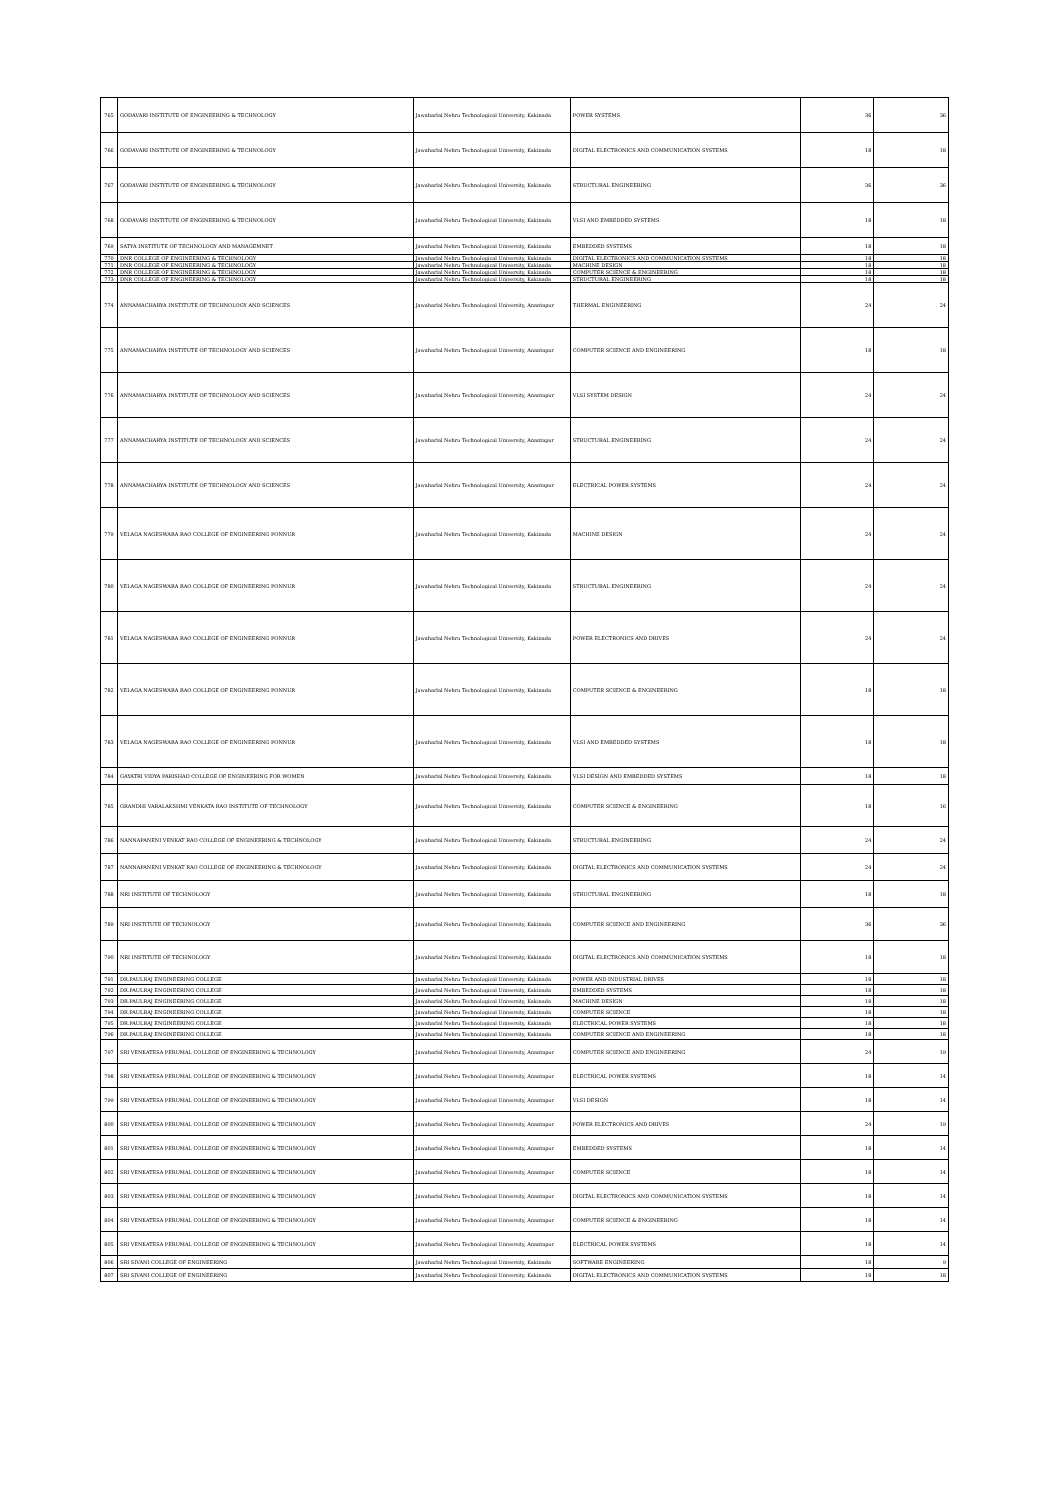| 765 | GODAVARI INSTITUTE OF ENGINEERING & TECHNOLOGY | Jawaharlal Nehru Technological University, Kakinada | POWER SYSTEMS | 36 | 36 |
| 766 | GODAVARI INSTITUTE OF ENGINEERING & TECHNOLOGY | Jawaharlal Nehru Technological University, Kakinada | DIGITAL ELECTRONICS AND COMMUNICATION SYSTEMS | 18 | 18 |
| 767 | GODAVARI INSTITUTE OF ENGINEERING & TECHNOLOGY | Jawaharlal Nehru Technological University, Kakinada | STRUCTURAL ENGINEERING | 36 | 36 |
| 768 | GODAVARI INSTITUTE OF ENGINEERING & TECHNOLOGY | Jawaharlal Nehru Technological University, Kakinada | VLSI AND EMBEDDED SYSTEMS | 18 | 18 |
| 769 | SATYA INSTITUTE OF TECHNOLOGY AND MANAGEMNET | Jawaharlal Nehru Technological University, Kakinada | EMBEDDED SYSTEMS | 18 | 18 |
| 770 | DNR COLLEGE OF ENGINEERING & TECHNOLOGY | Jawaharlal Nehru Technological University, Kakinada | DIGITAL ELECTRONICS AND COMMUNICATION SYSTEMS | 18 | 18 |
| 771 | DNR COLLEGE OF ENGINEERING & TECHNOLOGY | Jawaharlal Nehru Technological University, Kakinada | MACHINE DESIGN | 18 | 18 |
| 772 | DNR COLLEGE OF ENGINEERING & TECHNOLOGY | Jawaharlal Nehru Technological University, Kakinada | COMPUTER SCIENCE & ENGINEERING | 18 | 18 |
| 773 | DNR COLLEGE OF ENGINEERING & TECHNOLOGY | Jawaharlal Nehru Technological University, Kakinada | STRUCTURAL ENGINEERING | 18 | 18 |
| 774 | ANNAMACHARYA INSTITUTE OF TECHNOLOGY AND SCIENCES | Jawaharlal Nehru Technological University, Anantapur | THERMAL ENGINEERING | 24 | 24 |
| 775 | ANNAMACHARYA INSTITUTE OF TECHNOLOGY AND SCIENCES | Jawaharlal Nehru Technological University, Anantapur | COMPUTER SCIENCE AND ENGINEERING | 18 | 18 |
| 776 | ANNAMACHARYA INSTITUTE OF TECHNOLOGY AND SCIENCES | Jawaharlal Nehru Technological University, Anantapur | VLSI SYSTEM DESIGN | 24 | 24 |
| 777 | ANNAMACHARYA INSTITUTE OF TECHNOLOGY AND SCIENCES | Jawaharlal Nehru Technological University, Anantapur | STRUCTURAL ENGINEERING | 24 | 24 |
| 778 | ANNAMACHARYA INSTITUTE OF TECHNOLOGY AND SCIENCES | Jawaharlal Nehru Technological University, Anantapur | ELECTRICAL POWER SYSTEMS | 24 | 24 |
| 779 | VELAGA NAGESWARA RAO COLLEGE OF ENGINEERING PONNUR | Jawaharlal Nehru Technological University, Kakinada | MACHINE DESIGN | 24 | 24 |
| 780 | VELAGA NAGESWARA RAO COLLEGE OF ENGINEERING PONNUR | Jawaharlal Nehru Technological University, Kakinada | STRUCTURAL ENGINEERING | 24 | 24 |
| 781 | VELAGA NAGESWARA RAO COLLEGE OF ENGINEERING PONNUR | Jawaharlal Nehru Technological University, Kakinada | POWER ELECTRONICS AND DRIVES | 24 | 24 |
| 782 | VELAGA NAGESWARA RAO COLLEGE OF ENGINEERING PONNUR | Jawaharlal Nehru Technological University, Kakinada | COMPUTER SCIENCE & ENGINEERING | 18 | 18 |
| 783 | VELAGA NAGESWARA RAO COLLEGE OF ENGINEERING PONNUR | Jawaharlal Nehru Technological University, Kakinada | VLSI AND EMBEDDED SYSTEMS | 18 | 18 |
| 784 | GAYATRI VIDYA PARISHAD COLLEGE OF ENGINEERING FOR WOMEN | Jawaharlal Nehru Technological University, Kakinada | VLSI DESIGN AND EMBEDDED SYSTEMS | 18 | 18 |
| 785 | GRANDHI VARALAKSHMI VENKATA RAO INSTITUTE OF TECHNOLOGY | Jawaharlal Nehru Technological University, Kakinada | COMPUTER SCIENCE & ENGINEERING | 18 | 16 |
| 786 | NANNAPANENI VENKAT RAO COLLEGE OF ENGINEERING & TECHNOLOGY | Jawaharlal Nehru Technological University, Kakinada | STRUCTURAL ENGINEERING | 24 | 24 |
| 787 | NANNAPANENI VENKAT RAO COLLEGE OF ENGINEERING & TECHNOLOGY | Jawaharlal Nehru Technological University, Kakinada | DIGITAL ELECTRONICS AND COMMUNICATION SYSTEMS | 24 | 24 |
| 788 | NRI INSTITUTE OF TECHNOLOGY | Jawaharlal Nehru Technological University, Kakinada | STRUCTURAL ENGINEERING | 18 | 18 |
| 789 | NRI INSTITUTE OF TECHNOLOGY | Jawaharlal Nehru Technological University, Kakinada | COMPUTER SCIENCE AND ENGINEERING | 36 | 36 |
| 790 | NRI INSTITUTE OF TECHNOLOGY | Jawaharlal Nehru Technological University, Kakinada | DIGITAL ELECTRONICS AND COMMUNICATION SYSTEMS | 18 | 18 |
| 791 | DR.PAULRAJ ENGINEERING COLLEGE | Jawaharlal Nehru Technological University, Kakinada | POWER AND INDUSTRIAL DRIVES | 18 | 18 |
| 792 | DR.PAULRAJ ENGINEERING COLLEGE | Jawaharlal Nehru Technological University, Kakinada | EMBEDDED SYSTEMS | 18 | 18 |
| 793 | DR.PAULRAJ ENGINEERING COLLEGE | Jawaharlal Nehru Technological University, Kakinada | MACHINE DESIGN | 18 | 18 |
| 794 | DR.PAULRAJ ENGINEERING COLLEGE | Jawaharlal Nehru Technological University, Kakinada | COMPUTER SCIENCE | 18 | 18 |
| 795 | DR.PAULRAJ ENGINEERING COLLEGE | Jawaharlal Nehru Technological University, Kakinada | ELECTRICAL POWER SYSTEMS | 18 | 18 |
| 796 | DR.PAULRAJ ENGINEERING COLLEGE | Jawaharlal Nehru Technological University, Kakinada | COMPUTER SCIENCE AND ENGINEERING | 18 | 18 |
| 797 | SRI VENKATESA PERUMAL COLLEGE OF ENGINEERING & TECHNOLOGY | Jawaharlal Nehru Technological University, Anantapur | COMPUTER SCIENCE AND ENGINEERING | 24 | 19 |
| 798 | SRI VENKATESA PERUMAL COLLEGE OF ENGINEERING & TECHNOLOGY | Jawaharlal Nehru Technological University, Anantapur | ELECTRICAL POWER SYSTEMS | 18 | 14 |
| 799 | SRI VENKATESA PERUMAL COLLEGE OF ENGINEERING & TECHNOLOGY | Jawaharlal Nehru Technological University, Anantapur | VLSI DESIGN | 18 | 14 |
| 800 | SRI VENKATESA PERUMAL COLLEGE OF ENGINEERING & TECHNOLOGY | Jawaharlal Nehru Technological University, Anantapur | POWER ELECTRONICS AND DRIVES | 24 | 19 |
| 801 | SRI VENKATESA PERUMAL COLLEGE OF ENGINEERING & TECHNOLOGY | Jawaharlal Nehru Technological University, Anantapur | EMBEDDED SYSTEMS | 18 | 14 |
| 802 | SRI VENKATESA PERUMAL COLLEGE OF ENGINEERING & TECHNOLOGY | Jawaharlal Nehru Technological University, Anantapur | COMPUTER SCIENCE | 18 | 14 |
| 803 | SRI VENKATESA PERUMAL COLLEGE OF ENGINEERING & TECHNOLOGY | Jawaharlal Nehru Technological University, Anantapur | DIGITAL ELECTRONICS AND COMMUNICATION SYSTEMS | 18 | 14 |
| 804 | SRI VENKATESA PERUMAL COLLEGE OF ENGINEERING & TECHNOLOGY | Jawaharlal Nehru Technological University, Anantapur | COMPUTER SCIENCE & ENGINEERING | 18 | 14 |
| 805 | SRI VENKATESA PERUMAL COLLEGE OF ENGINEERING & TECHNOLOGY | Jawaharlal Nehru Technological University, Anantapur | ELECTRICAL POWER SYSTEMS | 18 | 14 |
| 806 | SRI SIVANI COLLEGE OF ENGINEERING | Jawaharlal Nehru Technological University, Kakinada | SOFTWARE ENGINEERING | 18 | 9 |
| 807 | SRI SIVANI COLLEGE OF ENGINEERING | Jawaharlal Nehru Technological University, Kakinada | DIGITAL ELECTRONICS AND COMMUNICATION SYSTEMS | 18 | 18 |